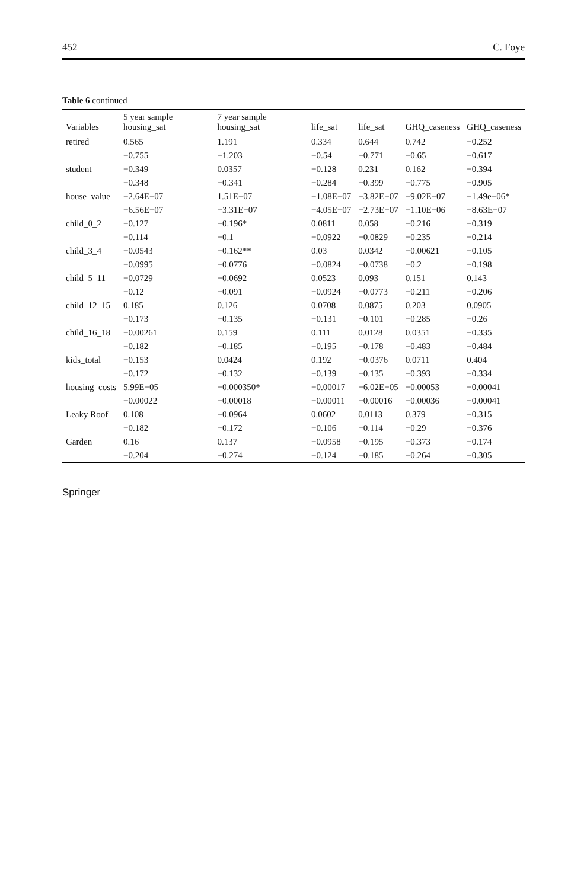452 C. Foye
Table 6 continued
| Variables | 5 year sample housing_sat | 7 year sample housing_sat | life_sat | life_sat | GHQ_caseness | GHQ_caseness |
| --- | --- | --- | --- | --- | --- | --- |
| retired | 0.565 | 1.191 | 0.334 | 0.644 | 0.742 | −0.252 |
| | −0.755 | −1.203 | −0.54 | −0.771 | −0.65 | −0.617 |
| student | −0.349 | 0.0357 | −0.128 | 0.231 | 0.162 | −0.394 |
| | −0.348 | −0.341 | −0.284 | −0.399 | −0.775 | −0.905 |
| house_value | −2.64E−07 | 1.51E−07 | −1.08E−07 | −3.82E−07 | −9.02E−07 | −1.49e−06* |
| | −6.56E−07 | −3.31E−07 | −4.05E−07 | −2.73E−07 | −1.10E−06 | −8.63E−07 |
| child_0_2 | −0.127 | −0.196* | 0.0811 | 0.058 | −0.216 | −0.319 |
| | −0.114 | −0.1 | −0.0922 | −0.0829 | −0.235 | −0.214 |
| child_3_4 | −0.0543 | −0.162** | 0.03 | 0.0342 | −0.00621 | −0.105 |
| | −0.0995 | −0.0776 | −0.0824 | −0.0738 | −0.2 | −0.198 |
| child_5_11 | −0.0729 | −0.0692 | 0.0523 | 0.093 | 0.151 | 0.143 |
| | −0.12 | −0.091 | −0.0924 | −0.0773 | −0.211 | −0.206 |
| child_12_15 | 0.185 | 0.126 | 0.0708 | 0.0875 | 0.203 | 0.0905 |
| | −0.173 | −0.135 | −0.131 | −0.101 | −0.285 | −0.26 |
| child_16_18 | −0.00261 | 0.159 | 0.111 | 0.0128 | 0.0351 | −0.335 |
| | −0.182 | −0.185 | −0.195 | −0.178 | −0.483 | −0.484 |
| kids_total | −0.153 | 0.0424 | 0.192 | −0.0376 | 0.0711 | 0.404 |
| | −0.172 | −0.132 | −0.139 | −0.135 | −0.393 | −0.334 |
| housing_costs | 5.99E−05 | −0.000350* | −0.00017 | −6.02E−05 | −0.00053 | −0.00041 |
| | −0.00022 | −0.00018 | −0.00011 | −0.00016 | −0.00036 | −0.00041 |
| Leaky Roof | 0.108 | −0.0964 | 0.0602 | 0.0113 | 0.379 | −0.315 |
| | −0.182 | −0.172 | −0.106 | −0.114 | −0.29 | −0.376 |
| Garden | 0.16 | 0.137 | −0.0958 | −0.195 | −0.373 | −0.174 |
| | −0.204 | −0.274 | −0.124 | −0.185 | −0.264 | −0.305 |
Springer